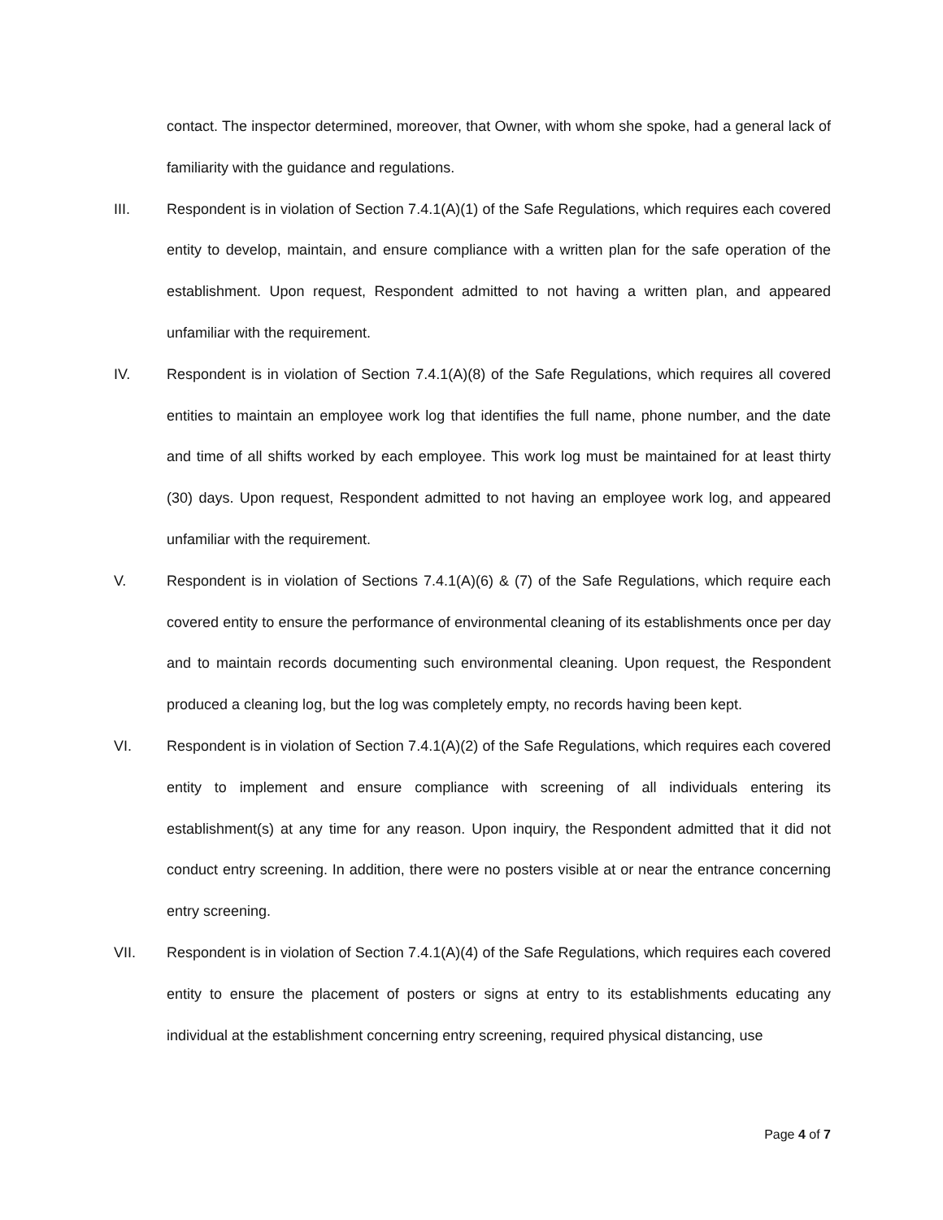contact. The inspector determined, moreover, that Owner, with whom she spoke, had a general lack of familiarity with the guidance and regulations.
III. Respondent is in violation of Section 7.4.1(A)(1) of the Safe Regulations, which requires each covered entity to develop, maintain, and ensure compliance with a written plan for the safe operation of the establishment. Upon request, Respondent admitted to not having a written plan, and appeared unfamiliar with the requirement.
IV. Respondent is in violation of Section 7.4.1(A)(8) of the Safe Regulations, which requires all covered entities to maintain an employee work log that identifies the full name, phone number, and the date and time of all shifts worked by each employee. This work log must be maintained for at least thirty (30) days. Upon request, Respondent admitted to not having an employee work log, and appeared unfamiliar with the requirement.
V. Respondent is in violation of Sections 7.4.1(A)(6) & (7) of the Safe Regulations, which require each covered entity to ensure the performance of environmental cleaning of its establishments once per day and to maintain records documenting such environmental cleaning. Upon request, the Respondent produced a cleaning log, but the log was completely empty, no records having been kept.
VI. Respondent is in violation of Section 7.4.1(A)(2) of the Safe Regulations, which requires each covered entity to implement and ensure compliance with screening of all individuals entering its establishment(s) at any time for any reason. Upon inquiry, the Respondent admitted that it did not conduct entry screening. In addition, there were no posters visible at or near the entrance concerning entry screening.
VII. Respondent is in violation of Section 7.4.1(A)(4) of the Safe Regulations, which requires each covered entity to ensure the placement of posters or signs at entry to its establishments educating any individual at the establishment concerning entry screening, required physical distancing, use
Page 4 of 7